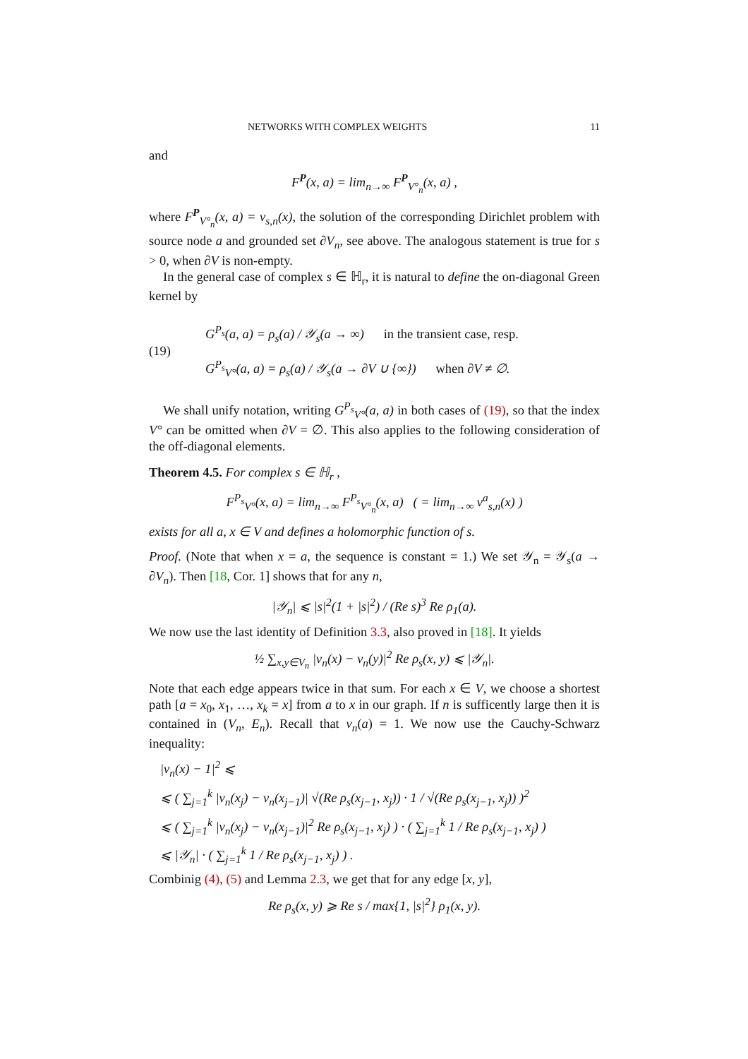NETWORKS WITH COMPLEX WEIGHTS 11
and
F<sup>P</sup>(x, a) = lim<sub>n→∞</sub> F<sup>P</sup><sub>V°<sub>n</sub></sub>(x, a) ,
where F<sup>P</sup><sub>V°<sub>n</sub></sub>(x, a) = v<sub>s,n</sub>(x), the solution of the corresponding Dirichlet problem with source node a and grounded set ∂V<sub>n</sub>, see above. The analogous statement is true for s > 0, when ∂V is non-empty.
In the general case of complex s ∈ ℍ<sub>r</sub>, it is natural to define the on-diagonal Green kernel by
(19)
G<sup>P<sub>s</sub></sup>(a, a) = ρ<sub>s</sub>(a) / 𝒴<sub>s</sub>(a → ∞) in the transient case, resp.
G<sup>P<sub>s</sub></sup><sub>V°</sub>(a, a) = ρ<sub>s</sub>(a) / 𝒴<sub>s</sub>(a → ∂V ∪ {∞}) when ∂V ≠ ∅.
We shall unify notation, writing G<sup>P<sub>s</sub></sup><sub>V°</sub>(a, a) in both cases of (19), so that the index V° can be omitted when ∂V = ∅. This also applies to the following consideration of the off-diagonal elements.
Theorem 4.5. For complex s ∈ ℍ<sub>r</sub> ,
F<sup>P<sub>s</sub></sup><sub>V°</sub>(x, a) = lim<sub>n→∞</sub> F<sup>P<sub>s</sub></sup><sub>V°<sub>n</sub></sub>(x, a) ( = lim<sub>n→∞</sub> v<sup>a</sup><sub>s,n</sub>(x) )
exists for all a, x ∈ V and defines a holomorphic function of s.
Proof. (Note that when x = a, the sequence is constant = 1.) We set 𝒴<sub>n</sub> = 𝒴<sub>s</sub>(a → ∂V<sub>n</sub>). Then [18, Cor. 1] shows that for any n,
|𝒴<sub>n</sub>| ⩽ |s|<sup>2</sup>(1 + |s|<sup>2</sup>) / (Re s)<sup>3</sup> Re ρ<sub>1</sub>(a).
We now use the last identity of Definition 3.3, also proved in [18]. It yields
½ ∑<sub>x,y∈V<sub>n</sub></sub> |v<sub>n</sub>(x) − v<sub>n</sub>(y)|<sup>2</sup> Re ρ<sub>s</sub>(x, y) ⩽ |𝒴<sub>n</sub>|.
Note that each edge appears twice in that sum. For each x ∈ V, we choose a shortest path [a = x<sub>0</sub>, x<sub>1</sub>, …, x<sub>k</sub> = x] from a to x in our graph. If n is sufficently large then it is contained in (V<sub>n</sub>, E<sub>n</sub>). Recall that v<sub>n</sub>(a) = 1. We now use the Cauchy-Schwarz inequality:
|v<sub>n</sub>(x) − 1|<sup>2</sup> ⩽
⩽ ( ∑<sub>j=1</sub><sup>k</sup> |v<sub>n</sub>(x<sub>j</sub>) − v<sub>n</sub>(x<sub>j−1</sub>)| √(Re ρ<sub>s</sub>(x<sub>j−1</sub>, x<sub>j</sub>)) · 1 / √(Re ρ<sub>s</sub>(x<sub>j−1</sub>, x<sub>j</sub>)) )<sup>2</sup>
⩽ ( ∑<sub>j=1</sub><sup>k</sup> |v<sub>n</sub>(x<sub>j</sub>) − v<sub>n</sub>(x<sub>j−1</sub>)|<sup>2</sup> Re ρ<sub>s</sub>(x<sub>j−1</sub>, x<sub>j</sub>) ) · ( ∑<sub>j=1</sub><sup>k</sup> 1 / Re ρ<sub>s</sub>(x<sub>j−1</sub>, x<sub>j</sub>) )
⩽ |𝒴<sub>n</sub>| · ( ∑<sub>j=1</sub><sup>k</sup> 1 / Re ρ<sub>s</sub>(x<sub>j−1</sub>, x<sub>j</sub>) ) .
Combinig (4), (5) and Lemma 2.3, we get that for any edge [x, y],
Re ρ<sub>s</sub>(x, y) ⩾ Re s / max{1, |s|<sup>2</sup>} ρ<sub>1</sub>(x, y).